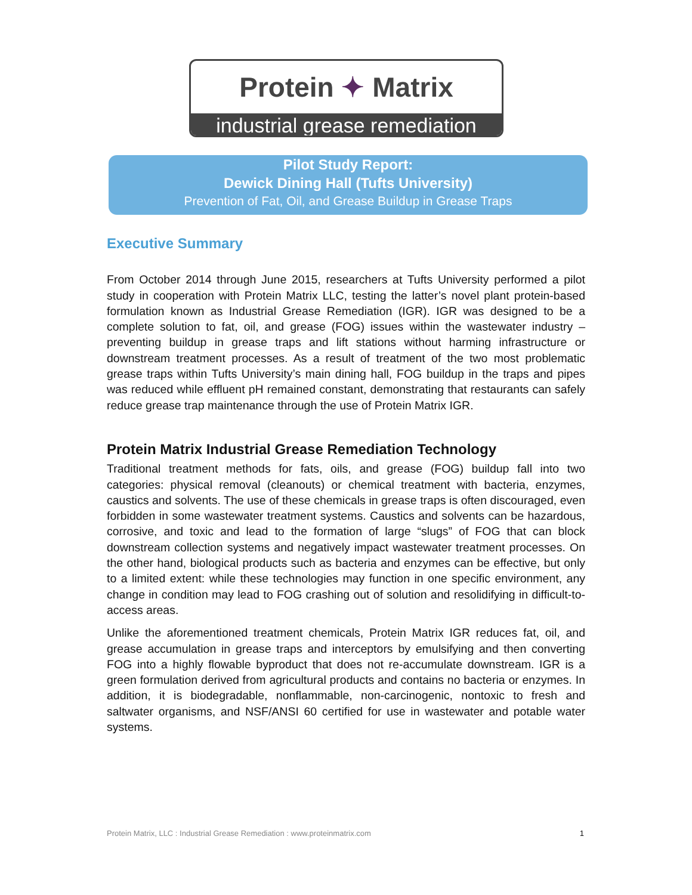Protein ✦ Matrix
industrial grease remediation
Pilot Study Report:
Dewick Dining Hall (Tufts University)
Prevention of Fat, Oil, and Grease Buildup in Grease Traps
Executive Summary
From October 2014 through June 2015, researchers at Tufts University performed a pilot study in cooperation with Protein Matrix LLC, testing the latter’s novel plant protein-based formulation known as Industrial Grease Remediation (IGR). IGR was designed to be a complete solution to fat, oil, and grease (FOG) issues within the wastewater industry – preventing buildup in grease traps and lift stations without harming infrastructure or downstream treatment processes. As a result of treatment of the two most problematic grease traps within Tufts University’s main dining hall, FOG buildup in the traps and pipes was reduced while effluent pH remained constant, demonstrating that restaurants can safely reduce grease trap maintenance through the use of Protein Matrix IGR.
Protein Matrix Industrial Grease Remediation Technology
Traditional treatment methods for fats, oils, and grease (FOG) buildup fall into two categories: physical removal (cleanouts) or chemical treatment with bacteria, enzymes, caustics and solvents. The use of these chemicals in grease traps is often discouraged, even forbidden in some wastewater treatment systems. Caustics and solvents can be hazardous, corrosive, and toxic and lead to the formation of large “slugs” of FOG that can block downstream collection systems and negatively impact wastewater treatment processes. On the other hand, biological products such as bacteria and enzymes can be effective, but only to a limited extent: while these technologies may function in one specific environment, any change in condition may lead to FOG crashing out of solution and resolidifying in difficult-to-access areas.
Unlike the aforementioned treatment chemicals, Protein Matrix IGR reduces fat, oil, and grease accumulation in grease traps and interceptors by emulsifying and then converting FOG into a highly flowable byproduct that does not re-accumulate downstream. IGR is a green formulation derived from agricultural products and contains no bacteria or enzymes. In addition, it is biodegradable, nonflammable, non-carcinogenic, nontoxic to fresh and saltwater organisms, and NSF/ANSI 60 certified for use in wastewater and potable water systems.
Protein Matrix, LLC : Industrial Grease Remediation : www.proteinmatrix.com 1